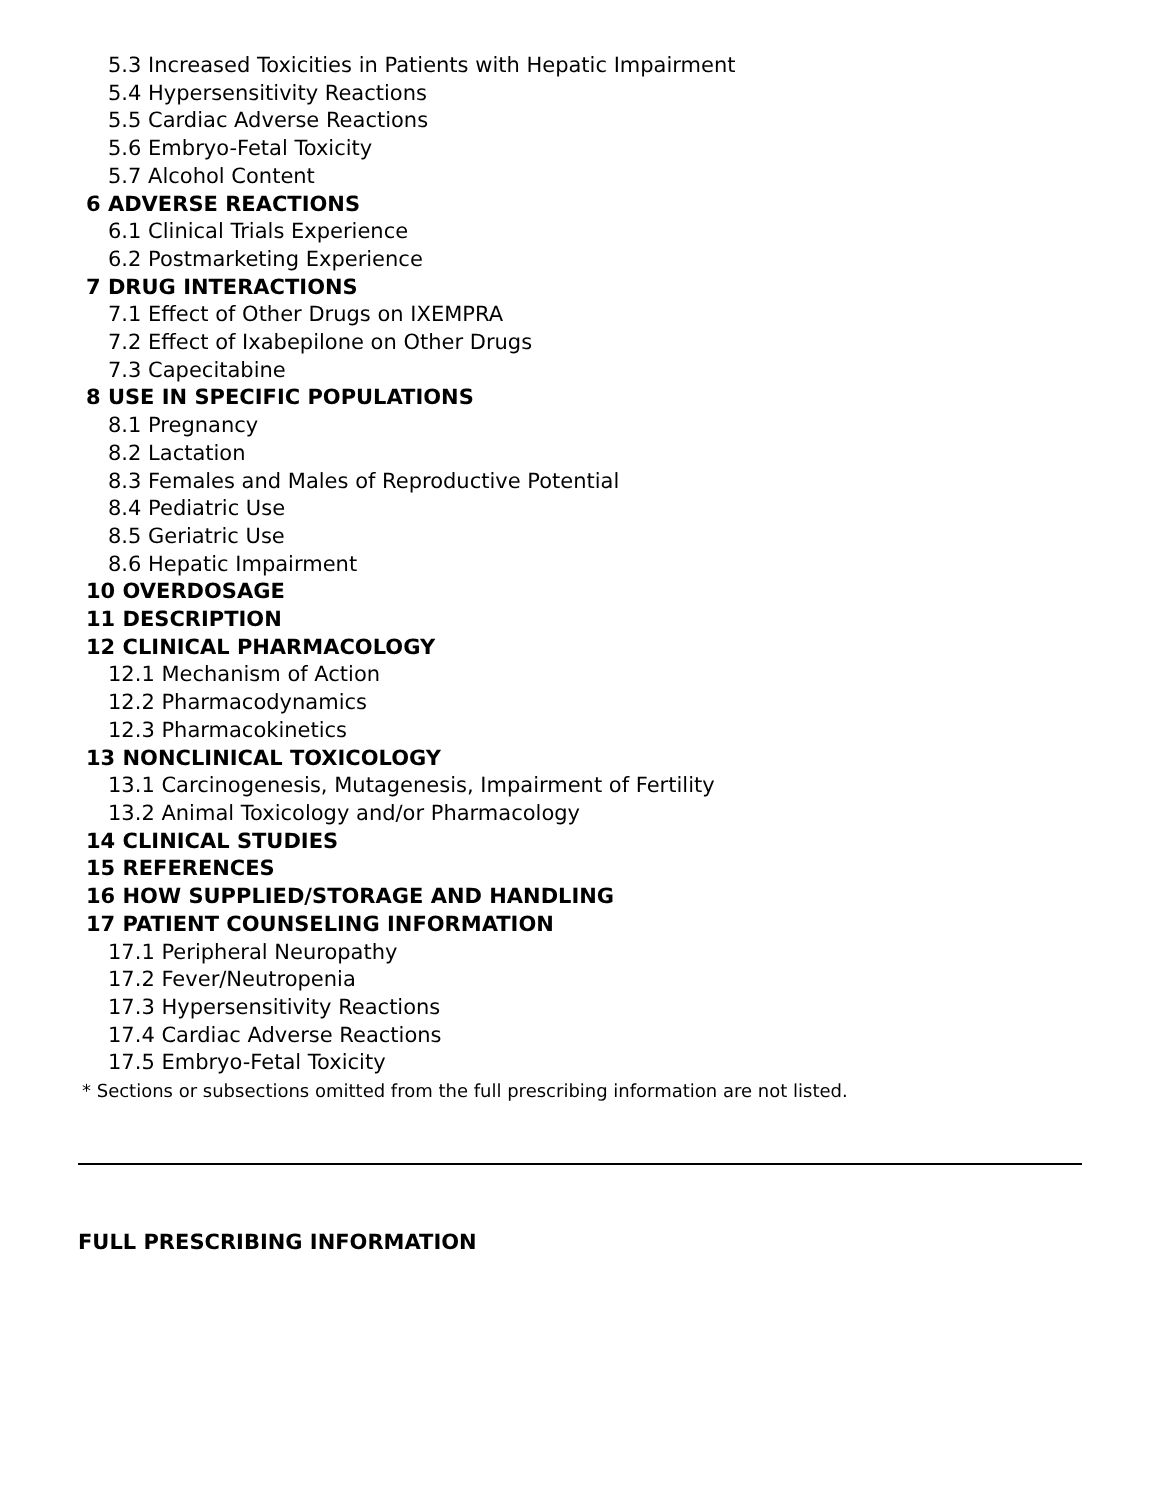5.3 Increased Toxicities in Patients with Hepatic Impairment
5.4 Hypersensitivity Reactions
5.5 Cardiac Adverse Reactions
5.6 Embryo-Fetal Toxicity
5.7 Alcohol Content
6 ADVERSE REACTIONS
6.1 Clinical Trials Experience
6.2 Postmarketing Experience
7 DRUG INTERACTIONS
7.1 Effect of Other Drugs on IXEMPRA
7.2 Effect of Ixabepilone on Other Drugs
7.3 Capecitabine
8 USE IN SPECIFIC POPULATIONS
8.1 Pregnancy
8.2 Lactation
8.3 Females and Males of Reproductive Potential
8.4 Pediatric Use
8.5 Geriatric Use
8.6 Hepatic Impairment
10 OVERDOSAGE
11 DESCRIPTION
12 CLINICAL PHARMACOLOGY
12.1 Mechanism of Action
12.2 Pharmacodynamics
12.3 Pharmacokinetics
13 NONCLINICAL TOXICOLOGY
13.1 Carcinogenesis, Mutagenesis, Impairment of Fertility
13.2 Animal Toxicology and/or Pharmacology
14 CLINICAL STUDIES
15 REFERENCES
16 HOW SUPPLIED/STORAGE AND HANDLING
17 PATIENT COUNSELING INFORMATION
17.1 Peripheral Neuropathy
17.2 Fever/Neutropenia
17.3 Hypersensitivity Reactions
17.4 Cardiac Adverse Reactions
17.5 Embryo-Fetal Toxicity
* Sections or subsections omitted from the full prescribing information are not listed.
FULL PRESCRIBING INFORMATION